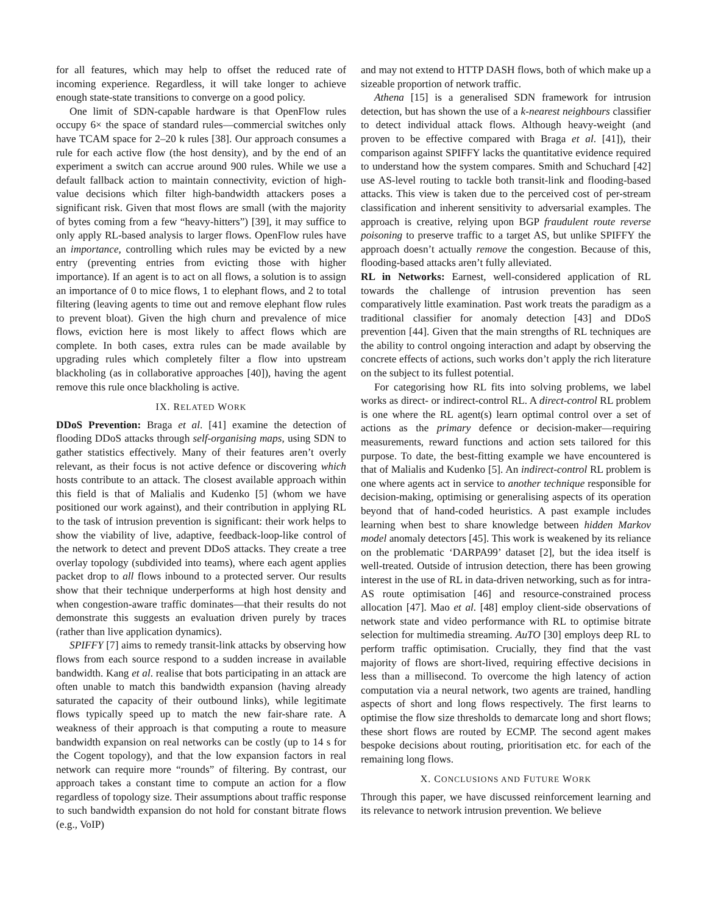for all features, which may help to offset the reduced rate of incoming experience. Regardless, it will take longer to achieve enough state-state transitions to converge on a good policy.
One limit of SDN-capable hardware is that OpenFlow rules occupy 6× the space of standard rules—commercial switches only have TCAM space for 2–20 k rules [38]. Our approach consumes a rule for each active flow (the host density), and by the end of an experiment a switch can accrue around 900 rules. While we use a default fallback action to maintain connectivity, eviction of high-value decisions which filter high-bandwidth attackers poses a significant risk. Given that most flows are small (with the majority of bytes coming from a few “heavy-hitters”) [39], it may suffice to only apply RL-based analysis to larger flows. OpenFlow rules have an importance, controlling which rules may be evicted by a new entry (preventing entries from evicting those with higher importance). If an agent is to act on all flows, a solution is to assign an importance of 0 to mice flows, 1 to elephant flows, and 2 to total filtering (leaving agents to time out and remove elephant flow rules to prevent bloat). Given the high churn and prevalence of mice flows, eviction here is most likely to affect flows which are complete. In both cases, extra rules can be made available by upgrading rules which completely filter a flow into upstream blackholing (as in collaborative approaches [40]), having the agent remove this rule once blackholing is active.
IX. RELATED WORK
DDoS Prevention: Braga et al. [41] examine the detection of flooding DDoS attacks through self-organising maps, using SDN to gather statistics effectively. Many of their features aren’t overly relevant, as their focus is not active defence or discovering which hosts contribute to an attack. The closest available approach within this field is that of Malialis and Kudenko [5] (whom we have positioned our work against), and their contribution in applying RL to the task of intrusion prevention is significant: their work helps to show the viability of live, adaptive, feedback-loop-like control of the network to detect and prevent DDoS attacks. They create a tree overlay topology (subdivided into teams), where each agent applies packet drop to all flows inbound to a protected server. Our results show that their technique underperforms at high host density and when congestion-aware traffic dominates—that their results do not demonstrate this suggests an evaluation driven purely by traces (rather than live application dynamics).
SPIFFY [7] aims to remedy transit-link attacks by observing how flows from each source respond to a sudden increase in available bandwidth. Kang et al. realise that bots participating in an attack are often unable to match this bandwidth expansion (having already saturated the capacity of their outbound links), while legitimate flows typically speed up to match the new fair-share rate. A weakness of their approach is that computing a route to measure bandwidth expansion on real networks can be costly (up to 14 s for the Cogent topology), and that the low expansion factors in real network can require more “rounds” of filtering. By contrast, our approach takes a constant time to compute an action for a flow regardless of topology size. Their assumptions about traffic response to such bandwidth expansion do not hold for constant bitrate flows (e.g., VoIP)
and may not extend to HTTP DASH flows, both of which make up a sizeable proportion of network traffic.
Athena [15] is a generalised SDN framework for intrusion detection, but has shown the use of a k-nearest neighbours classifier to detect individual attack flows. Although heavy-weight (and proven to be effective compared with Braga et al. [41]), their comparison against SPIFFY lacks the quantitative evidence required to understand how the system compares. Smith and Schuchard [42] use AS-level routing to tackle both transit-link and flooding-based attacks. This view is taken due to the perceived cost of per-stream classification and inherent sensitivity to adversarial examples. The approach is creative, relying upon BGP fraudulent route reverse poisoning to preserve traffic to a target AS, but unlike SPIFFY the approach doesn’t actually remove the congestion. Because of this, flooding-based attacks aren’t fully alleviated.
RL in Networks: Earnest, well-considered application of RL towards the challenge of intrusion prevention has seen comparatively little examination. Past work treats the paradigm as a traditional classifier for anomaly detection [43] and DDoS prevention [44]. Given that the main strengths of RL techniques are the ability to control ongoing interaction and adapt by observing the concrete effects of actions, such works don’t apply the rich literature on the subject to its fullest potential.
For categorising how RL fits into solving problems, we label works as direct- or indirect-control RL. A direct-control RL problem is one where the RL agent(s) learn optimal control over a set of actions as the primary defence or decision-maker—requiring measurements, reward functions and action sets tailored for this purpose. To date, the best-fitting example we have encountered is that of Malialis and Kudenko [5]. An indirect-control RL problem is one where agents act in service to another technique responsible for decision-making, optimising or generalising aspects of its operation beyond that of hand-coded heuristics. A past example includes learning when best to share knowledge between hidden Markov model anomaly detectors [45]. This work is weakened by its reliance on the problematic ‘DARPA99’ dataset [2], but the idea itself is well-treated. Outside of intrusion detection, there has been growing interest in the use of RL in data-driven networking, such as for intra-AS route optimisation [46] and resource-constrained process allocation [47]. Mao et al. [48] employ client-side observations of network state and video performance with RL to optimise bitrate selection for multimedia streaming. AuTO [30] employs deep RL to perform traffic optimisation. Crucially, they find that the vast majority of flows are short-lived, requiring effective decisions in less than a millisecond. To overcome the high latency of action computation via a neural network, two agents are trained, handling aspects of short and long flows respectively. The first learns to optimise the flow size thresholds to demarcate long and short flows; these short flows are routed by ECMP. The second agent makes bespoke decisions about routing, prioritisation etc. for each of the remaining long flows.
X. CONCLUSIONS AND FUTURE WORK
Through this paper, we have discussed reinforcement learning and its relevance to network intrusion prevention. We believe